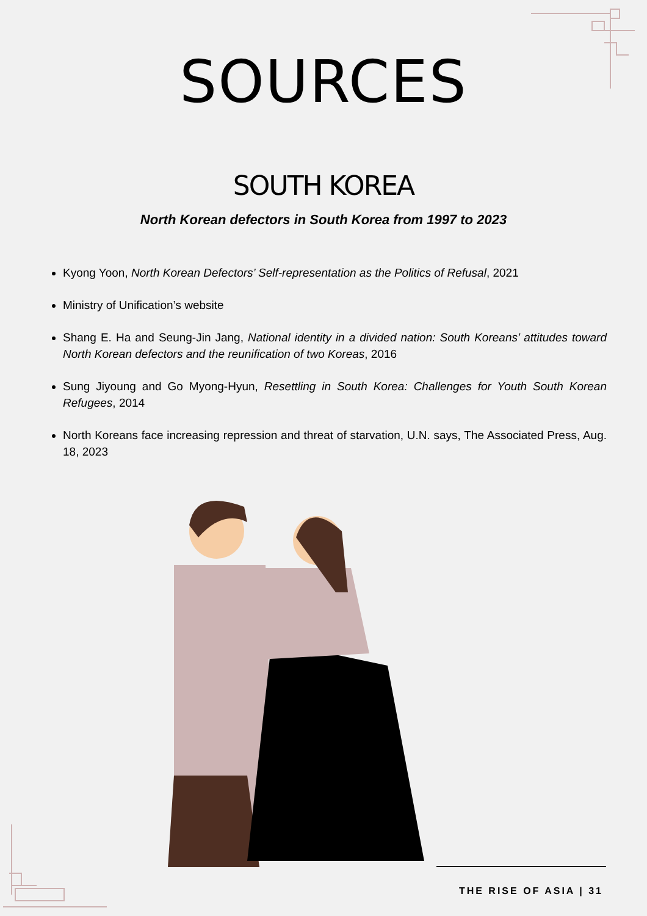SOURCES
SOUTH KOREA
North Korean defectors in South Korea from 1997 to 2023
Kyong Yoon, North Korean Defectors’ Self-representation as the Politics of Refusal, 2021
Ministry of Unification’s website
Shang E. Ha and Seung-Jin Jang, National identity in a divided nation: South Koreans’ attitudes toward North Korean defectors and the reunification of two Koreas, 2016
Sung Jiyoung and Go Myong-Hyun, Resettling in South Korea: Challenges for Youth South Korean Refugees, 2014
North Koreans face increasing repression and threat of starvation, U.N. says, The Associated Press, Aug. 18, 2023
THE RISE OF ASIA | 31